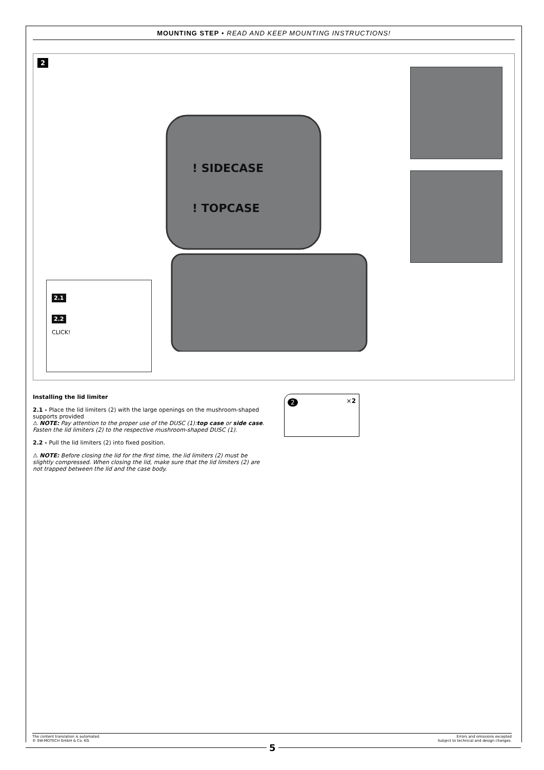MOUNTING STEP • READ AND KEEP MOUNTING INSTRUCTIONS!
2
! SIDECASE
! TOPCASE
2.1
2.2
CLICK!
Installing the lid limiter
2.1 - Place the lid limiters (2) with the large openings on the mushroom-shaped supports provided
⚠ NOTE: Pay attention to the proper use of the DUSC (1):top case or side case. Fasten the lid limiters (2) to the respective mushroom-shaped DUSC (1).
2.2 - Pull the lid limiters (2) into fixed position.
⚠ NOTE: Before closing the lid for the first time, the lid limiters (2) must be slightly compressed. When closing the lid, make sure that the lid limiters (2) are not trapped between the lid and the case body.
2 ×2
The content translation is automated.
© SW-MOTECH GmbH & Co. KG
Errors and omissions excepted
Subject to technical and design changes.
5